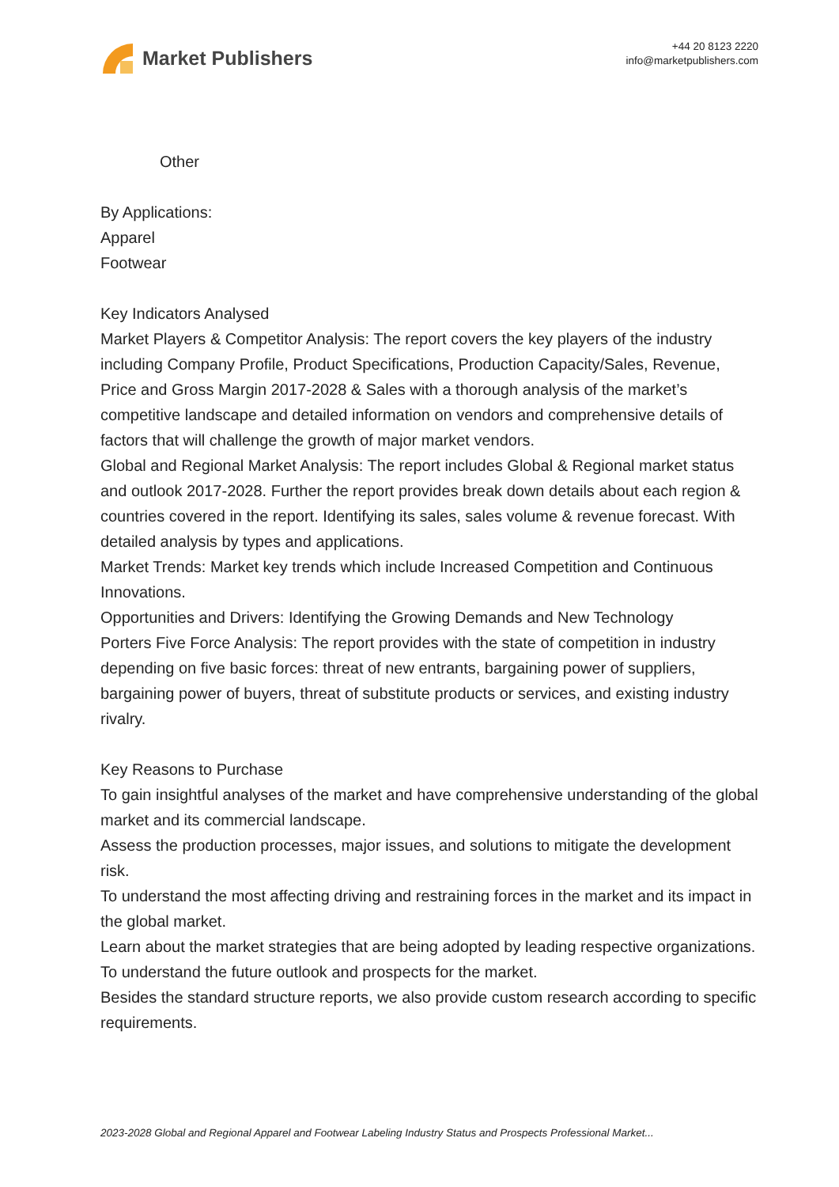Market Publishers
+44 20 8123 2220
info@marketpublishers.com
Other
By Applications:
Apparel
Footwear
Key Indicators Analysed
Market Players & Competitor Analysis: The report covers the key players of the industry including Company Profile, Product Specifications, Production Capacity/Sales, Revenue, Price and Gross Margin 2017-2028 & Sales with a thorough analysis of the market’s competitive landscape and detailed information on vendors and comprehensive details of factors that will challenge the growth of major market vendors.
Global and Regional Market Analysis: The report includes Global & Regional market status and outlook 2017-2028. Further the report provides break down details about each region & countries covered in the report. Identifying its sales, sales volume & revenue forecast. With detailed analysis by types and applications.
Market Trends: Market key trends which include Increased Competition and Continuous Innovations.
Opportunities and Drivers: Identifying the Growing Demands and New Technology
Porters Five Force Analysis: The report provides with the state of competition in industry depending on five basic forces: threat of new entrants, bargaining power of suppliers, bargaining power of buyers, threat of substitute products or services, and existing industry rivalry.
Key Reasons to Purchase
To gain insightful analyses of the market and have comprehensive understanding of the global market and its commercial landscape.
Assess the production processes, major issues, and solutions to mitigate the development risk.
To understand the most affecting driving and restraining forces in the market and its impact in the global market.
Learn about the market strategies that are being adopted by leading respective organizations.
To understand the future outlook and prospects for the market.
Besides the standard structure reports, we also provide custom research according to specific requirements.
2023-2028 Global and Regional Apparel and Footwear Labeling Industry Status and Prospects Professional Market...